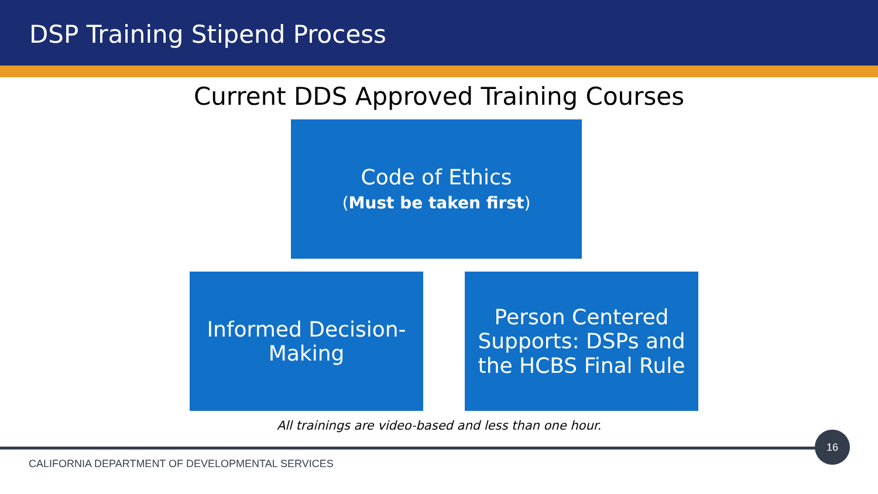DSP Training Stipend Process
Current DDS Approved Training Courses
Code of Ethics
(Must be taken first)
Informed Decision-
Making
Person Centered Supports: DSPs and the HCBS Final Rule
All trainings are video-based and less than one hour.
16
CALIFORNIA DEPARTMENT OF DEVELOPMENTAL SERVICES